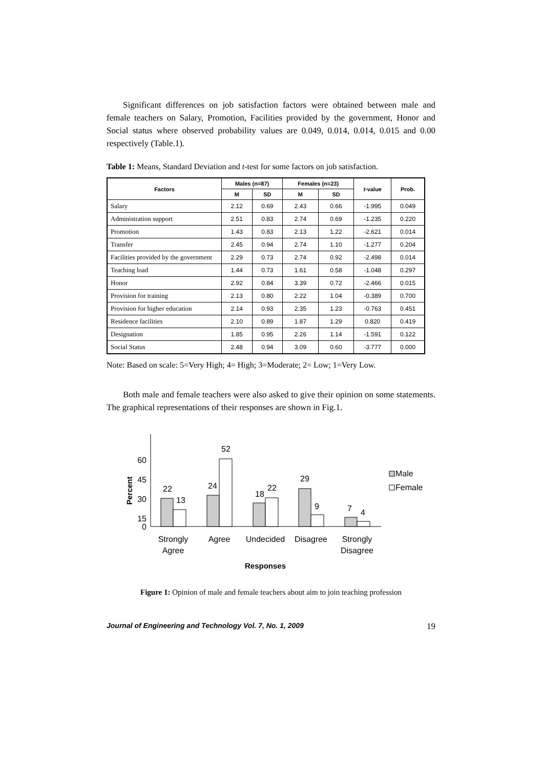Significant differences on job satisfaction factors were obtained between male and female teachers on Salary, Promotion, Facilities provided by the government, Honor and Social status where observed probability values are 0.049, 0.014, 0.014, 0.015 and 0.00 respectively (Table.1).
Table 1: Means, Standard Deviation and t-test for some factors on job satisfaction.
| Factors | Males (n=87) | | Females (n=23) | | t -value | Prob. |
| --- | --- | --- | --- | --- | --- | --- |
| | M | SD | M | SD | | |
| Salary | 2.12 | 0.69 | 2.43 | 0.66 | -1.995 | 0.049 |
| Administration support | 2.51 | 0.83 | 2.74 | 0.69 | -1.235 | 0.220 |
| Promotion | 1.43 | 0.83 | 2.13 | 1.22 | -2.621 | 0.014 |
| Transfer | 2.45 | 0.94 | 2.74 | 1.10 | -1.277 | 0.204 |
| Facilities provided by the government | 2.29 | 0.73 | 2.74 | 0.92 | -2.498 | 0.014 |
| Teaching load | 1.44 | 0.73 | 1.61 | 0.58 | -1.048 | 0.297 |
| Honor | 2.92 | 0.84 | 3.39 | 0.72 | -2.466 | 0.015 |
| Provision for training | 2.13 | 0.80 | 2.22 | 1.04 | -0.389 | 0.700 |
| Provision for higher education | 2.14 | 0.93 | 2.35 | 1.23 | -0.763 | 0.451 |
| Residence facilities | 2.10 | 0.89 | 1.87 | 1.29 | 0.820 | 0.419 |
| Designation | 1.85 | 0.95 | 2.26 | 1.14 | -1.591 | 0.122 |
| Social Status | 2.48 | 0.94 | 3.09 | 0.60 | -3.777 | 0.000 |
Note: Based on scale: 5=Very High; 4= High; 3=Moderate; 2= Low; 1=Very Low.
Both male and female teachers were also asked to give their opinion on some statements. The graphical representations of their responses are shown in Fig.1.
Percent
60
45
30
15
0
22
13
24
52
18
22
29
9
7
4
Strongly
Agree
Agree
Undecided
Disagree
Strongly
Disagree
Responses
Male
Female
Figure 1: Opinion of male and female teachers about aim to join teaching profession
Journal of Engineering and Technology Vol. 7, No. 1, 2009 19